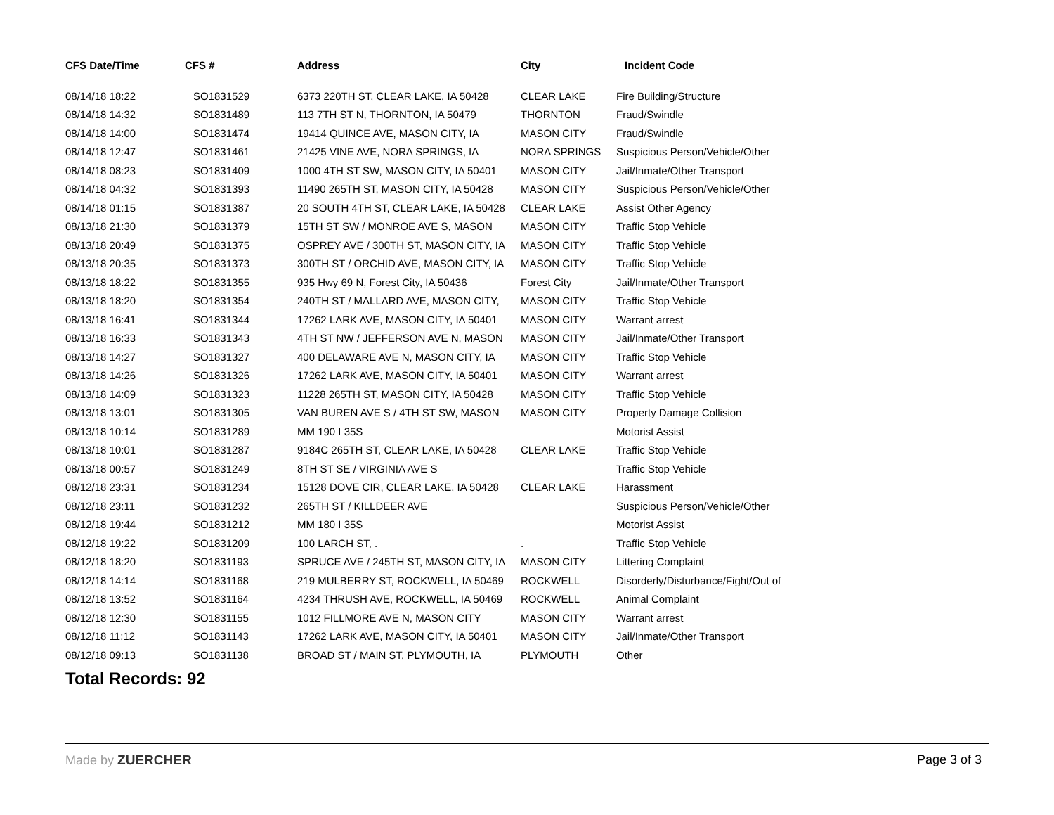| CFS Date/Time | CFS # | Address | City | Incident Code |
| --- | --- | --- | --- | --- |
| 08/14/18 18:22 | SO1831529 | 6373 220TH ST, CLEAR LAKE, IA 50428 | CLEAR LAKE | Fire Building/Structure |
| 08/14/18 14:32 | SO1831489 | 113 7TH ST N, THORNTON, IA 50479 | THORNTON | Fraud/Swindle |
| 08/14/18 14:00 | SO1831474 | 19414 QUINCE AVE, MASON CITY, IA | MASON CITY | Fraud/Swindle |
| 08/14/18 12:47 | SO1831461 | 21425 VINE AVE, NORA SPRINGS, IA | NORA SPRINGS | Suspicious Person/Vehicle/Other |
| 08/14/18 08:23 | SO1831409 | 1000 4TH ST SW, MASON CITY, IA 50401 | MASON CITY | Jail/Inmate/Other Transport |
| 08/14/18 04:32 | SO1831393 | 11490 265TH ST, MASON CITY, IA 50428 | MASON CITY | Suspicious Person/Vehicle/Other |
| 08/14/18 01:15 | SO1831387 | 20 SOUTH 4TH ST, CLEAR LAKE, IA 50428 | CLEAR LAKE | Assist Other Agency |
| 08/13/18 21:30 | SO1831379 | 15TH ST SW / MONROE AVE S, MASON | MASON CITY | Traffic Stop Vehicle |
| 08/13/18 20:49 | SO1831375 | OSPREY AVE / 300TH ST, MASON CITY, IA | MASON CITY | Traffic Stop Vehicle |
| 08/13/18 20:35 | SO1831373 | 300TH ST / ORCHID AVE, MASON CITY, IA | MASON CITY | Traffic Stop Vehicle |
| 08/13/18 18:22 | SO1831355 | 935 Hwy 69 N, Forest City, IA 50436 | Forest City | Jail/Inmate/Other Transport |
| 08/13/18 18:20 | SO1831354 | 240TH ST / MALLARD AVE, MASON CITY, | MASON CITY | Traffic Stop Vehicle |
| 08/13/18 16:41 | SO1831344 | 17262 LARK AVE, MASON CITY, IA 50401 | MASON CITY | Warrant arrest |
| 08/13/18 16:33 | SO1831343 | 4TH ST NW / JEFFERSON AVE N, MASON | MASON CITY | Jail/Inmate/Other Transport |
| 08/13/18 14:27 | SO1831327 | 400 DELAWARE AVE N, MASON CITY, IA | MASON CITY | Traffic Stop Vehicle |
| 08/13/18 14:26 | SO1831326 | 17262 LARK AVE, MASON CITY, IA 50401 | MASON CITY | Warrant arrest |
| 08/13/18 14:09 | SO1831323 | 11228 265TH ST, MASON CITY, IA 50428 | MASON CITY | Traffic Stop Vehicle |
| 08/13/18 13:01 | SO1831305 | VAN BUREN AVE S / 4TH ST SW, MASON | MASON CITY | Property Damage Collision |
| 08/13/18 10:14 | SO1831289 | MM 190 I 35S | | Motorist Assist |
| 08/13/18 10:01 | SO1831287 | 9184C 265TH ST, CLEAR LAKE, IA 50428 | CLEAR LAKE | Traffic Stop Vehicle |
| 08/13/18 00:57 | SO1831249 | 8TH ST SE / VIRGINIA AVE S | | Traffic Stop Vehicle |
| 08/12/18 23:31 | SO1831234 | 15128 DOVE CIR, CLEAR LAKE, IA 50428 | CLEAR LAKE | Harassment |
| 08/12/18 23:11 | SO1831232 | 265TH ST / KILLDEER AVE | | Suspicious Person/Vehicle/Other |
| 08/12/18 19:44 | SO1831212 | MM 180 I 35S | | Motorist Assist |
| 08/12/18 19:22 | SO1831209 | 100 LARCH ST, . | . | Traffic Stop Vehicle |
| 08/12/18 18:20 | SO1831193 | SPRUCE AVE / 245TH ST, MASON CITY, IA | MASON CITY | Littering Complaint |
| 08/12/18 14:14 | SO1831168 | 219 MULBERRY ST, ROCKWELL, IA 50469 | ROCKWELL | Disorderly/Disturbance/Fight/Out of |
| 08/12/18 13:52 | SO1831164 | 4234 THRUSH AVE, ROCKWELL, IA 50469 | ROCKWELL | Animal Complaint |
| 08/12/18 12:30 | SO1831155 | 1012 FILLMORE AVE N, MASON CITY | MASON CITY | Warrant arrest |
| 08/12/18 11:12 | SO1831143 | 17262 LARK AVE, MASON CITY, IA 50401 | MASON CITY | Jail/Inmate/Other Transport |
| 08/12/18 09:13 | SO1831138 | BROAD ST / MAIN ST, PLYMOUTH, IA | PLYMOUTH | Other |
Total Records: 92
Made by ZUERCHER Page 3 of 3